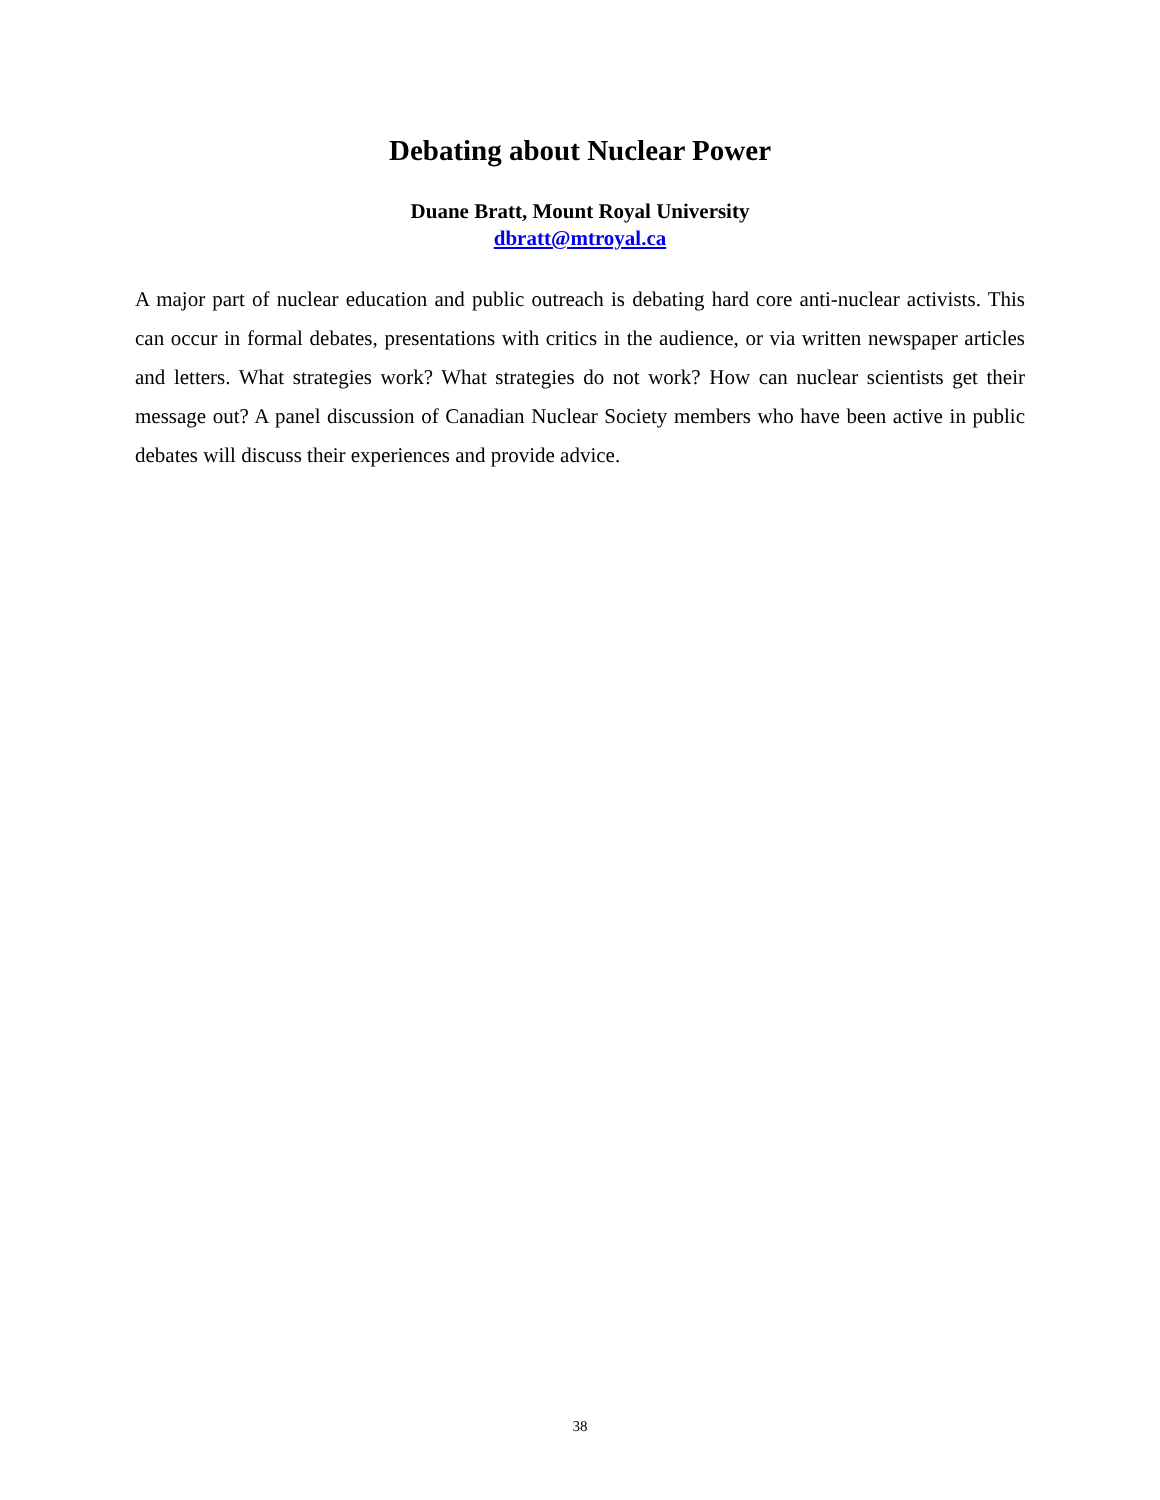Debating about Nuclear Power
Duane Bratt, Mount Royal University
dbratt@mtroyal.ca
A major part of nuclear education and public outreach is debating hard core anti-nuclear activists. This can occur in formal debates, presentations with critics in the audience, or via written newspaper articles and letters. What strategies work? What strategies do not work? How can nuclear scientists get their message out? A panel discussion of Canadian Nuclear Society members who have been active in public debates will discuss their experiences and provide advice.
38